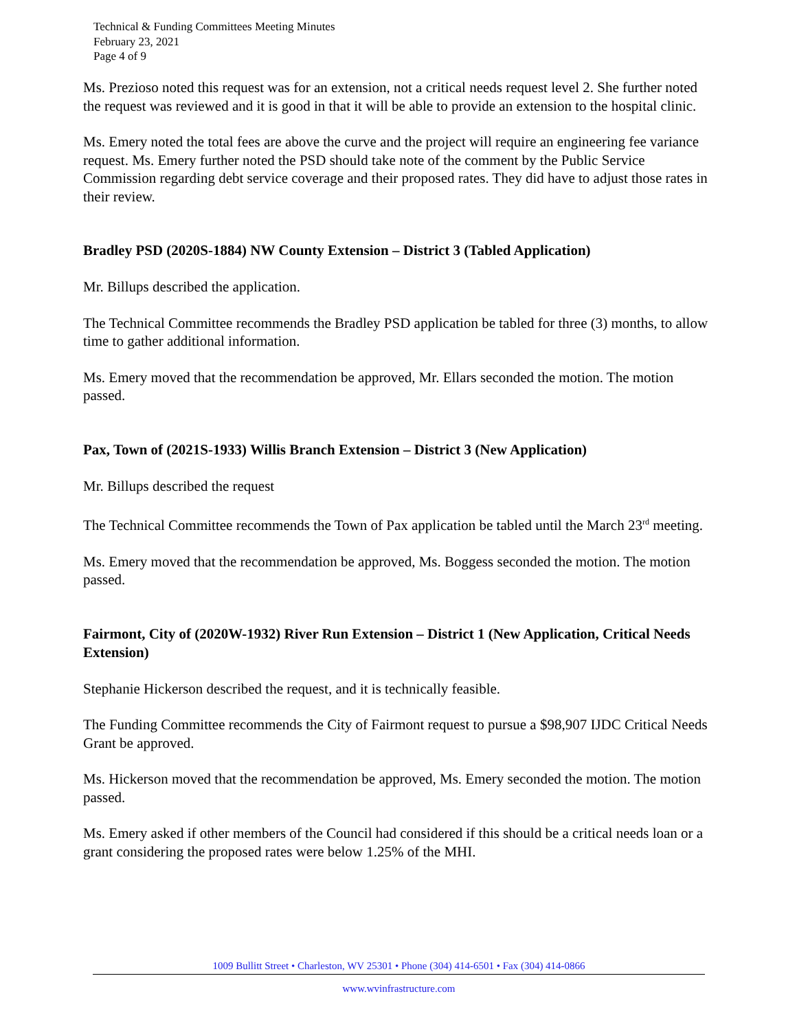Technical & Funding Committees Meeting Minutes
February 23, 2021
Page 4 of 9
Ms. Prezioso noted this request was for an extension, not a critical needs request level 2. She further noted the request was reviewed and it is good in that it will be able to provide an extension to the hospital clinic.
Ms. Emery noted the total fees are above the curve and the project will require an engineering fee variance request. Ms. Emery further noted the PSD should take note of the comment by the Public Service Commission regarding debt service coverage and their proposed rates. They did have to adjust those rates in their review.
Bradley PSD (2020S-1884) NW County Extension – District 3 (Tabled Application)
Mr. Billups described the application.
The Technical Committee recommends the Bradley PSD application be tabled for three (3) months, to allow time to gather additional information.
Ms. Emery moved that the recommendation be approved, Mr. Ellars seconded the motion. The motion passed.
Pax, Town of (2021S-1933) Willis Branch Extension – District 3 (New Application)
Mr. Billups described the request
The Technical Committee recommends the Town of Pax application be tabled until the March 23<sup>rd</sup> meeting.
Ms. Emery moved that the recommendation be approved, Ms. Boggess seconded the motion. The motion passed.
Fairmont, City of (2020W-1932) River Run Extension – District 1 (New Application, Critical Needs Extension)
Stephanie Hickerson described the request, and it is technically feasible.
The Funding Committee recommends the City of Fairmont request to pursue a $98,907 IJDC Critical Needs Grant be approved.
Ms. Hickerson moved that the recommendation be approved, Ms. Emery seconded the motion. The motion passed.
Ms. Emery asked if other members of the Council had considered if this should be a critical needs loan or a grant considering the proposed rates were below 1.25% of the MHI.
1009 Bullitt Street • Charleston, WV 25301 • Phone (304) 414-6501 • Fax (304) 414-0866
www.wvinfrastructure.com